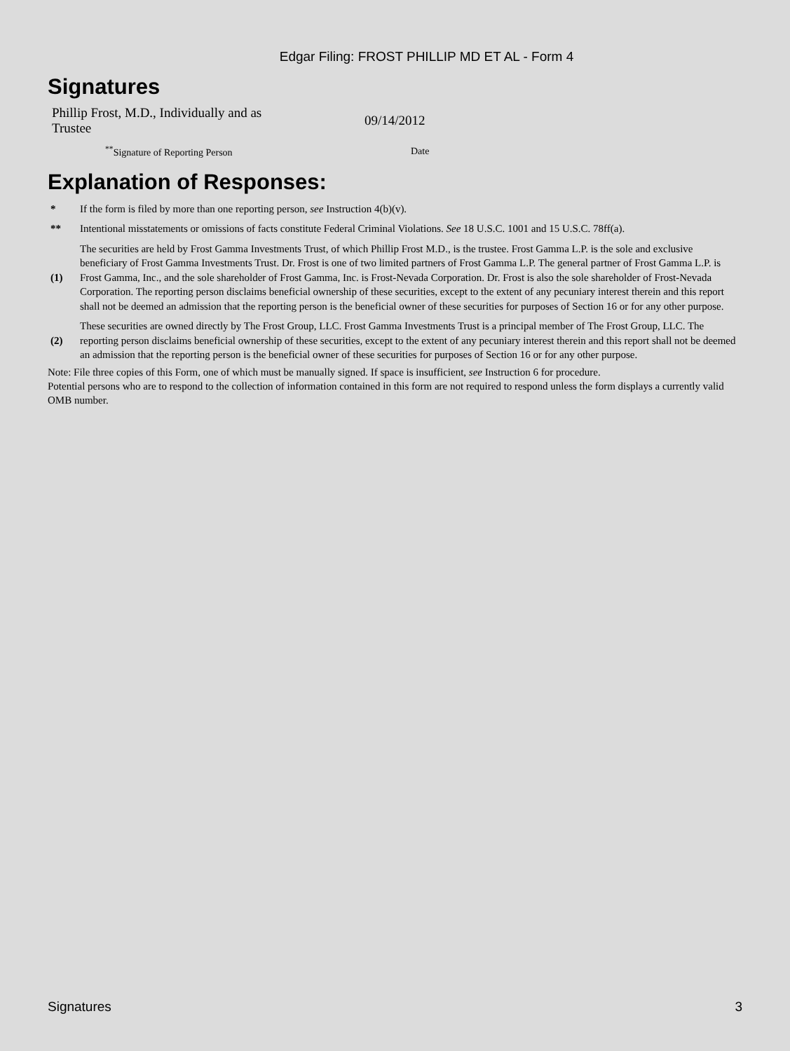Edgar Filing: FROST PHILLIP MD ET AL - Form 4
Signatures
| Phillip Frost, M.D., Individually and as Trustee | 09/14/2012 |
| <sup>**</sup> Signature of Reporting Person | Date |
Explanation of Responses:
| * | If the form is filed by more than one reporting person, see Instruction 4(b)(v). |
| ** | Intentional misstatements or omissions of facts constitute Federal Criminal Violations. See 18 U.S.C. 1001 and 15 U.S.C. 78ff(a). |
| (1) | The securities are held by Frost Gamma Investments Trust, of which Phillip Frost M.D., is the trustee. Frost Gamma L.P. is the sole and exclusive beneficiary of Frost Gamma Investments Trust. Dr. Frost is one of two limited partners of Frost Gamma L.P. The general partner of Frost Gamma L.P. is Frost Gamma, Inc., and the sole shareholder of Frost Gamma, Inc. is Frost-Nevada Corporation. Dr. Frost is also the sole shareholder of Frost-Nevada Corporation. The reporting person disclaims beneficial ownership of these securities, except to the extent of any pecuniary interest therein and this report shall not be deemed an admission that the reporting person is the beneficial owner of these securities for purposes of Section 16 or for any other purpose. |
| (2) | These securities are owned directly by The Frost Group, LLC. Frost Gamma Investments Trust is a principal member of The Frost Group, LLC. The reporting person disclaims beneficial ownership of these securities, except to the extent of any pecuniary interest therein and this report shall not be deemed an admission that the reporting person is the beneficial owner of these securities for purposes of Section 16 or for any other purpose. |
Note: File three copies of this Form, one of which must be manually signed. If space is insufficient, see Instruction 6 for procedure.
Potential persons who are to respond to the collection of information contained in this form are not required to respond unless the form displays a currently valid OMB number.
Signatures 3